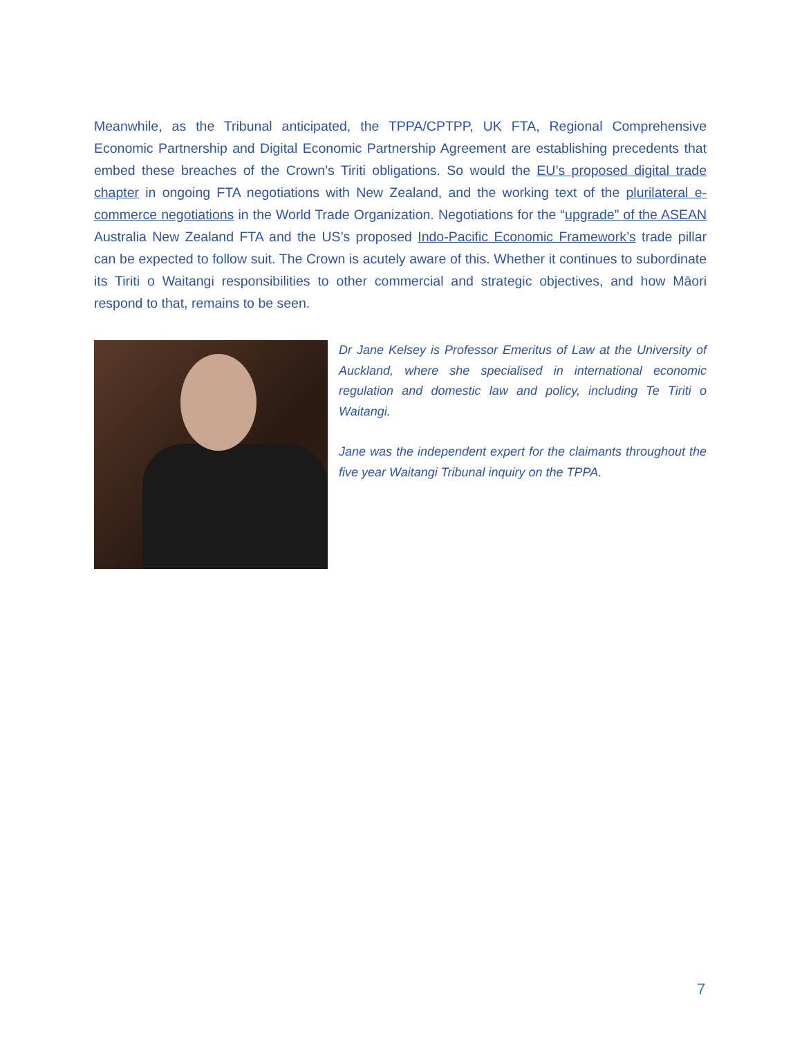Meanwhile, as the Tribunal anticipated, the TPPA/CPTPP, UK FTA, Regional Comprehensive Economic Partnership and Digital Economic Partnership Agreement are establishing precedents that embed these breaches of the Crown’s Tiriti obligations. So would the EU’s proposed digital trade chapter in ongoing FTA negotiations with New Zealand, and the working text of the plurilateral e-commerce negotiations in the World Trade Organization. Negotiations for the “upgrade” of the ASEAN Australia New Zealand FTA and the US’s proposed Indo-Pacific Economic Framework’s trade pillar can be expected to follow suit. The Crown is acutely aware of this. Whether it continues to subordinate its Tiriti o Waitangi responsibilities to other commercial and strategic objectives, and how Māori respond to that, remains to be seen.
Dr Jane Kelsey is Professor Emeritus of Law at the University of Auckland, where she specialised in international economic regulation and domestic law and policy, including Te Tiriti o Waitangi.
Jane was the independent expert for the claimants throughout the five year Waitangi Tribunal inquiry on the TPPA.
7